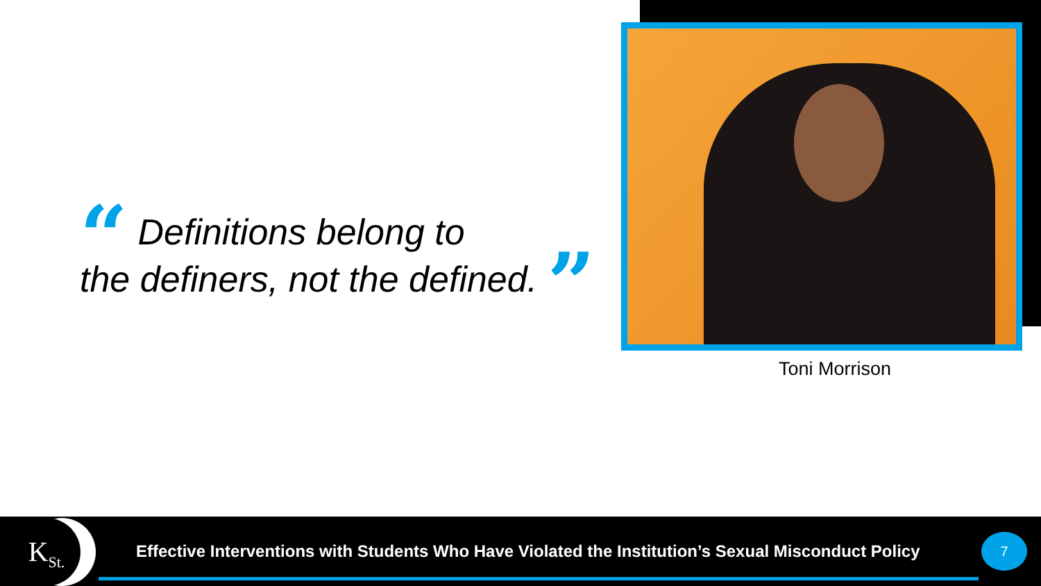“ Definitions belong to
the definers, not the defined. ”
Toni Morrison
K<sub>St.</sub>
Effective Interventions with Students Who Have Violated the Institution’s Sexual Misconduct Policy
7